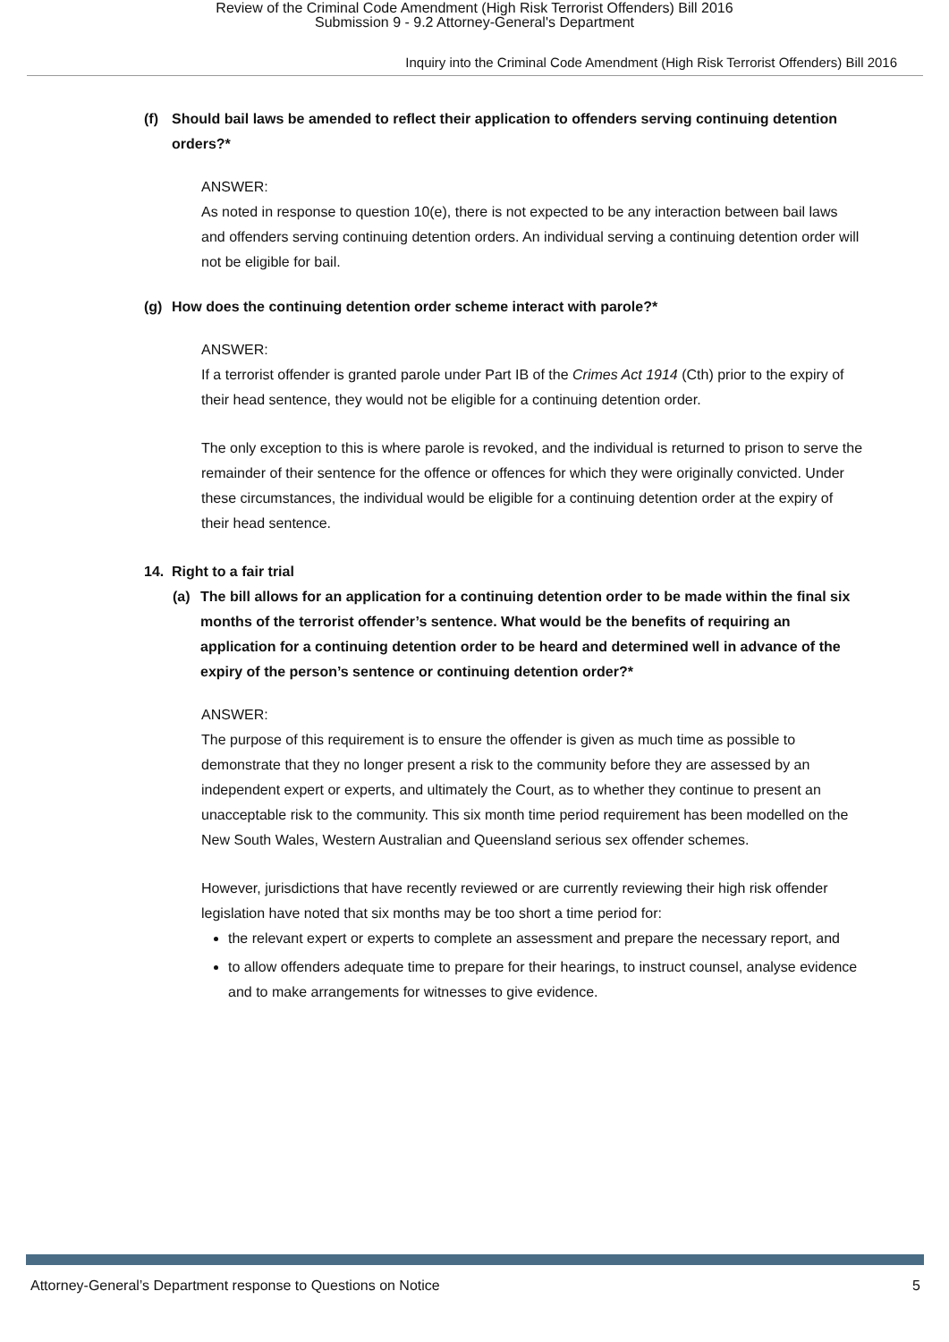Review of the Criminal Code Amendment (High Risk Terrorist Offenders) Bill 2016
Submission 9 - 9.2 Attorney-General's Department
Inquiry into the Criminal Code Amendment (High Risk Terrorist Offenders) Bill 2016
(f) Should bail laws be amended to reflect their application to offenders serving continuing detention orders?*
ANSWER:
As noted in response to question 10(e), there is not expected to be any interaction between bail laws and offenders serving continuing detention orders. An individual serving a continuing detention order will not be eligible for bail.
(g) How does the continuing detention order scheme interact with parole?*
ANSWER:
If a terrorist offender is granted parole under Part IB of the Crimes Act 1914 (Cth) prior to the expiry of their head sentence, they would not be eligible for a continuing detention order.
The only exception to this is where parole is revoked, and the individual is returned to prison to serve the remainder of their sentence for the offence or offences for which they were originally convicted. Under these circumstances, the individual would be eligible for a continuing detention order at the expiry of their head sentence.
14. Right to a fair trial
(a) The bill allows for an application for a continuing detention order to be made within the final six months of the terrorist offender’s sentence. What would be the benefits of requiring an application for a continuing detention order to be heard and determined well in advance of the expiry of the person’s sentence or continuing detention order?*
ANSWER:
The purpose of this requirement is to ensure the offender is given as much time as possible to demonstrate that they no longer present a risk to the community before they are assessed by an independent expert or experts, and ultimately the Court, as to whether they continue to present an unacceptable risk to the community. This six month time period requirement has been modelled on the New South Wales, Western Australian and Queensland serious sex offender schemes.
However, jurisdictions that have recently reviewed or are currently reviewing their high risk offender legislation have noted that six months may be too short a time period for:
the relevant expert or experts to complete an assessment and prepare the necessary report, and
to allow offenders adequate time to prepare for their hearings, to instruct counsel, analyse evidence and to make arrangements for witnesses to give evidence.
Attorney-General’s Department response to Questions on Notice 5